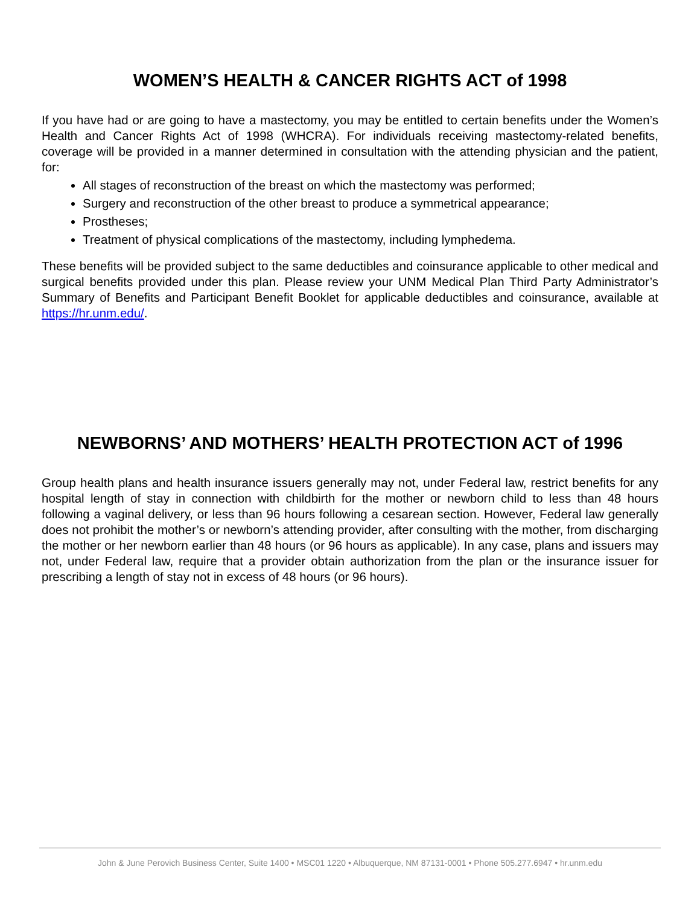WOMEN’S HEALTH & CANCER RIGHTS ACT of 1998
If you have had or are going to have a mastectomy, you may be entitled to certain benefits under the Women’s Health and Cancer Rights Act of 1998 (WHCRA). For individuals receiving mastectomy-related benefits, coverage will be provided in a manner determined in consultation with the attending physician and the patient, for:
All stages of reconstruction of the breast on which the mastectomy was performed;
Surgery and reconstruction of the other breast to produce a symmetrical appearance;
Prostheses;
Treatment of physical complications of the mastectomy, including lymphedema.
These benefits will be provided subject to the same deductibles and coinsurance applicable to other medical and surgical benefits provided under this plan. Please review your UNM Medical Plan Third Party Administrator’s Summary of Benefits and Participant Benefit Booklet for applicable deductibles and coinsurance, available at https://hr.unm.edu/.
NEWBORNS’ AND MOTHERS’ HEALTH PROTECTION ACT of 1996
Group health plans and health insurance issuers generally may not, under Federal law, restrict benefits for any hospital length of stay in connection with childbirth for the mother or newborn child to less than 48 hours following a vaginal delivery, or less than 96 hours following a cesarean section. However, Federal law generally does not prohibit the mother’s or newborn’s attending provider, after consulting with the mother, from discharging the mother or her newborn earlier than 48 hours (or 96 hours as applicable). In any case, plans and issuers may not, under Federal law, require that a provider obtain authorization from the plan or the insurance issuer for prescribing a length of stay not in excess of 48 hours (or 96 hours).
John & June Perovich Business Center, Suite 1400 • MSC01 1220 • Albuquerque, NM 87131-0001 • Phone 505.277.6947 • hr.unm.edu